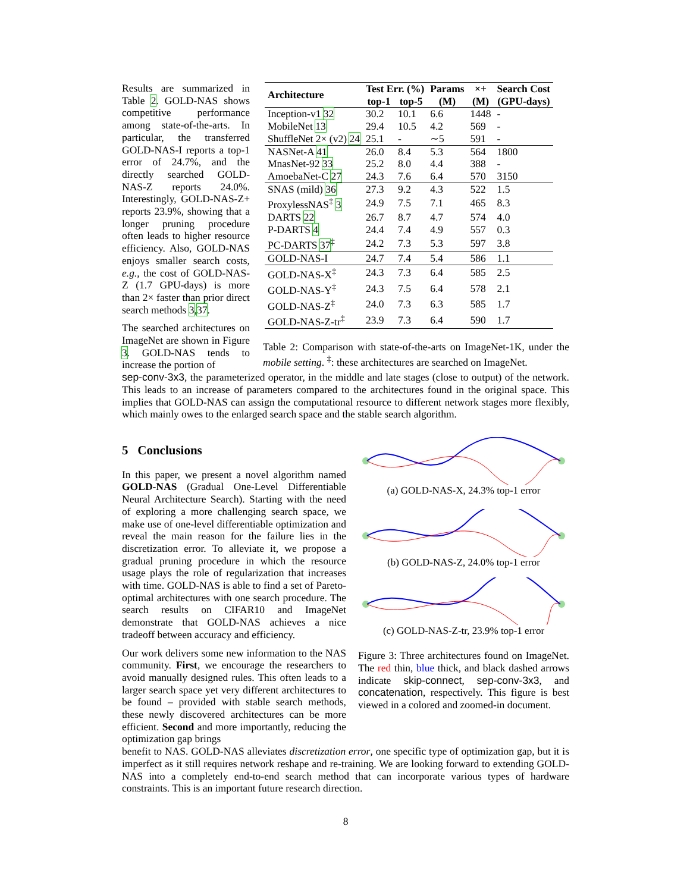Results are summarized in Table 2. GOLD-NAS shows competitive performance among state-of-the-arts. In particular, the transferred GOLD-NAS-I reports a top-1 error of 24.7%, and the directly searched GOLD-NAS-Z reports 24.0%. Interestingly, GOLD-NAS-Z+ reports 23.9%, showing that a longer pruning procedure often leads to higher resource efficiency. Also, GOLD-NAS enjoys smaller search costs, e.g., the cost of GOLD-NAS-Z (1.7 GPU-days) is more than 2× faster than prior direct search methods 3,37.
The searched architectures on ImageNet are shown in Figure 3. GOLD-NAS tends to increase the portion of
| Architecture | Test Err. (%) | | Params | ×+ | Search Cost |
| --- | --- | --- | --- | --- | --- |
| | top-1 | top-5 | (M) | (M) | (GPU-days) |
| Inception-v1 32 | 30.2 | 10.1 | 6.6 | 1448 | - |
| MobileNet 13 | 29.4 | 10.5 | 4.2 | 569 | - |
| ShuffleNet 2× (v2) 24 | 25.1 | - | ∼5 | 591 | - |
| NASNet-A 41 | 26.0 | 8.4 | 5.3 | 564 | 1800 |
| MnasNet-92 33 | 25.2 | 8.0 | 4.4 | 388 | - |
| AmoebaNet-C 27 | 24.3 | 7.6 | 6.4 | 570 | 3150 |
| SNAS (mild) 36 | 27.3 | 9.2 | 4.3 | 522 | 1.5 |
| ProxylessNAS<sup>‡</sup> 3 | 24.9 | 7.5 | 7.1 | 465 | 8.3 |
| DARTS 22 | 26.7 | 8.7 | 4.7 | 574 | 4.0 |
| P-DARTS 4 | 24.4 | 7.4 | 4.9 | 557 | 0.3 |
| PC-DARTS 37<sup>‡</sup> | 24.2 | 7.3 | 5.3 | 597 | 3.8 |
| GOLD-NAS-I | 24.7 | 7.4 | 5.4 | 586 | 1.1 |
| GOLD-NAS-X<sup>‡</sup> | 24.3 | 7.3 | 6.4 | 585 | 2.5 |
| GOLD-NAS-Y<sup>‡</sup> | 24.3 | 7.5 | 6.4 | 578 | 2.1 |
| GOLD-NAS-Z<sup>‡</sup> | 24.0 | 7.3 | 6.3 | 585 | 1.7 |
| GOLD-NAS-Z-tr<sup>‡</sup> | 23.9 | 7.3 | 6.4 | 590 | 1.7 |
Table 2: Comparison with state-of-the-arts on ImageNet-1K, under the mobile setting. <sup>‡</sup>: these architectures are searched on ImageNet.
sep-conv-3x3, the parameterized operator, in the middle and late stages (close to output) of the network. This leads to an increase of parameters compared to the architectures found in the original space. This implies that GOLD-NAS can assign the computational resource to different network stages more flexibly, which mainly owes to the enlarged search space and the stable search algorithm.
5 Conclusions
In this paper, we present a novel algorithm named GOLD-NAS (Gradual One-Level Differentiable Neural Architecture Search). Starting with the need of exploring a more challenging search space, we make use of one-level differentiable optimization and reveal the main reason for the failure lies in the discretization error. To alleviate it, we propose a gradual pruning procedure in which the resource usage plays the role of regularization that increases with time. GOLD-NAS is able to find a set of Pareto-optimal architectures with one search procedure. The search results on CIFAR10 and ImageNet demonstrate that GOLD-NAS achieves a nice tradeoff between accuracy and efficiency.
Our work delivers some new information to the NAS community. First, we encourage the researchers to avoid manually designed rules. This often leads to a larger search space yet very different architectures to be found – provided with stable search methods, these newly discovered architectures can be more efficient. Second and more importantly, reducing the optimization gap brings
(a) GOLD-NAS-X, 24.3% top-1 error
(b) GOLD-NAS-Z, 24.0% top-1 error
(c) GOLD-NAS-Z-tr, 23.9% top-1 error
Figure 3: Three architectures found on ImageNet. The red thin, blue thick, and black dashed arrows indicate skip-connect, sep-conv-3x3, and concatenation, respectively. This figure is best viewed in a colored and zoomed-in document.
benefit to NAS. GOLD-NAS alleviates discretization error, one specific type of optimization gap, but it is imperfect as it still requires network reshape and re-training. We are looking forward to extending GOLD-NAS into a completely end-to-end search method that can incorporate various types of hardware constraints. This is an important future research direction.
8